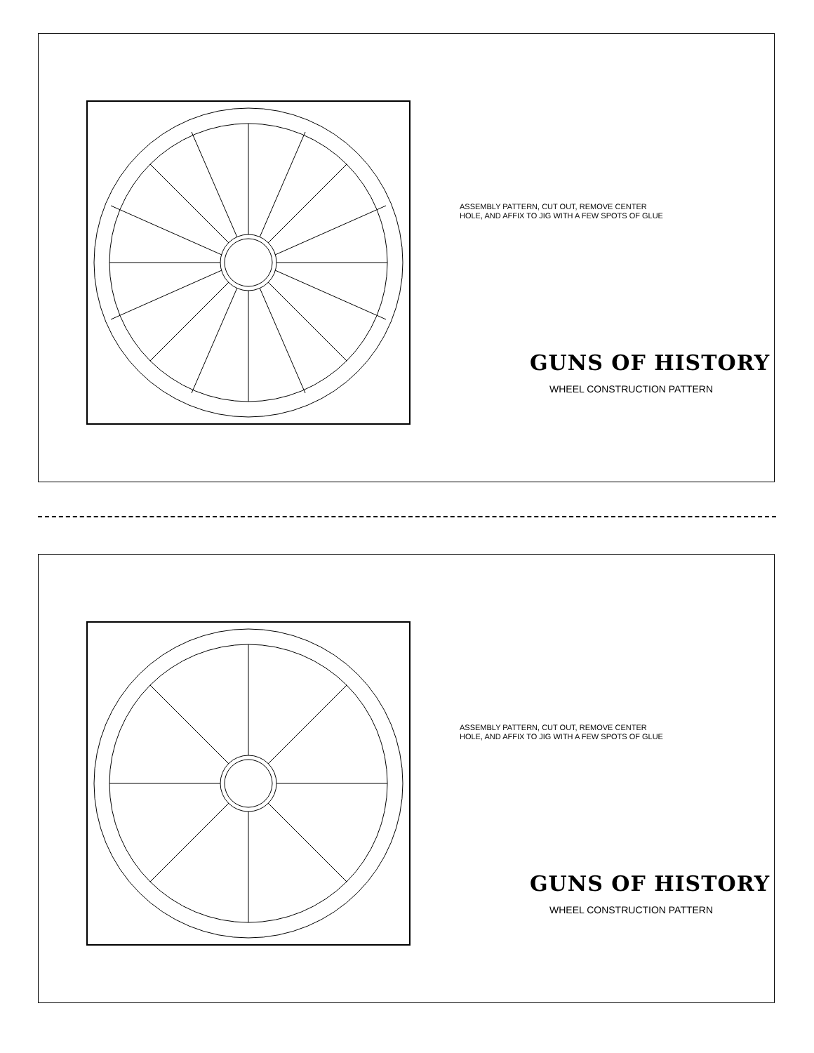ASSEMBLY PATTERN, CUT OUT, REMOVE CENTER HOLE, AND AFFIX TO JIG WITH A FEW SPOTS OF GLUE
GUNS OF HISTORY
WHEEL CONSTRUCTION PATTERN
ASSEMBLY PATTERN, CUT OUT, REMOVE CENTER HOLE, AND AFFIX TO JIG WITH A FEW SPOTS OF GLUE
GUNS OF HISTORY
WHEEL CONSTRUCTION PATTERN